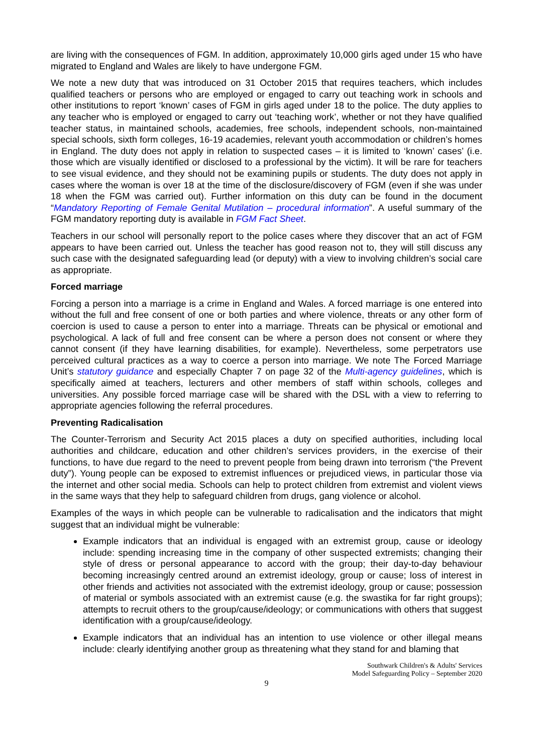are living with the consequences of FGM. In addition, approximately 10,000 girls aged under 15 who have migrated to England and Wales are likely to have undergone FGM.
We note a new duty that was introduced on 31 October 2015 that requires teachers, which includes qualified teachers or persons who are employed or engaged to carry out teaching work in schools and other institutions to report ‘known’ cases of FGM in girls aged under 18 to the police. The duty applies to any teacher who is employed or engaged to carry out ‘teaching work’, whether or not they have qualified teacher status, in maintained schools, academies, free schools, independent schools, non-maintained special schools, sixth form colleges, 16-19 academies, relevant youth accommodation or children’s homes in England. The duty does not apply in relation to suspected cases – it is limited to ‘known’ cases’ (i.e. those which are visually identified or disclosed to a professional by the victim). It will be rare for teachers to see visual evidence, and they should not be examining pupils or students. The duty does not apply in cases where the woman is over 18 at the time of the disclosure/discovery of FGM (even if she was under 18 when the FGM was carried out). Further information on this duty can be found in the document “Mandatory Reporting of Female Genital Mutilation – procedural information”. A useful summary of the FGM mandatory reporting duty is available in FGM Fact Sheet.
Teachers in our school will personally report to the police cases where they discover that an act of FGM appears to have been carried out. Unless the teacher has good reason not to, they will still discuss any such case with the designated safeguarding lead (or deputy) with a view to involving children’s social care as appropriate.
Forced marriage
Forcing a person into a marriage is a crime in England and Wales. A forced marriage is one entered into without the full and free consent of one or both parties and where violence, threats or any other form of coercion is used to cause a person to enter into a marriage. Threats can be physical or emotional and psychological. A lack of full and free consent can be where a person does not consent or where they cannot consent (if they have learning disabilities, for example). Nevertheless, some perpetrators use perceived cultural practices as a way to coerce a person into marriage. We note The Forced Marriage Unit’s statutory guidance and especially Chapter 7 on page 32 of the Multi-agency guidelines, which is specifically aimed at teachers, lecturers and other members of staff within schools, colleges and universities. Any possible forced marriage case will be shared with the DSL with a view to referring to appropriate agencies following the referral procedures.
Preventing Radicalisation
The Counter-Terrorism and Security Act 2015 places a duty on specified authorities, including local authorities and childcare, education and other children’s services providers, in the exercise of their functions, to have due regard to the need to prevent people from being drawn into terrorism (“the Prevent duty”). Young people can be exposed to extremist influences or prejudiced views, in particular those via the internet and other social media. Schools can help to protect children from extremist and violent views in the same ways that they help to safeguard children from drugs, gang violence or alcohol.
Examples of the ways in which people can be vulnerable to radicalisation and the indicators that might suggest that an individual might be vulnerable:
Example indicators that an individual is engaged with an extremist group, cause or ideology include: spending increasing time in the company of other suspected extremists; changing their style of dress or personal appearance to accord with the group; their day-to-day behaviour becoming increasingly centred around an extremist ideology, group or cause; loss of interest in other friends and activities not associated with the extremist ideology, group or cause; possession of material or symbols associated with an extremist cause (e.g. the swastika for far right groups); attempts to recruit others to the group/cause/ideology; or communications with others that suggest identification with a group/cause/ideology.
Example indicators that an individual has an intention to use violence or other illegal means include: clearly identifying another group as threatening what they stand for and blaming that
Southwark Children's & Adults' Services
Model Safeguarding Policy – September 2020
9